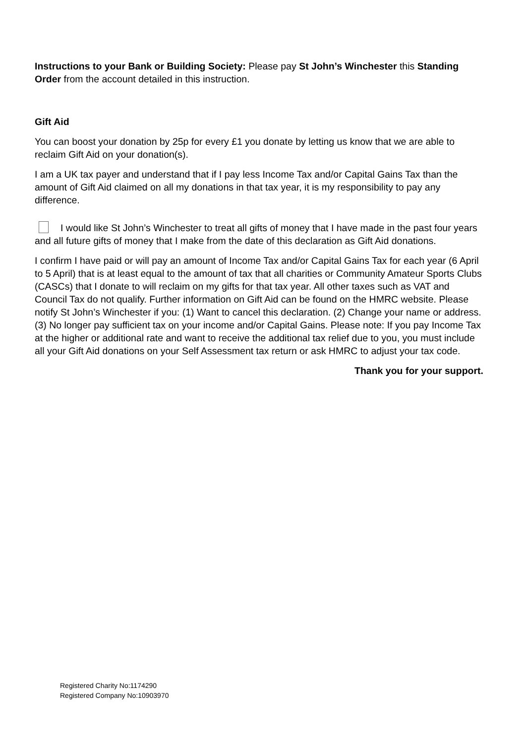Instructions to your Bank or Building Society: Please pay St John’s Winchester this Standing Order from the account detailed in this instruction.
Gift Aid
You can boost your donation by 25p for every £1 you donate by letting us know that we are able to reclaim Gift Aid on your donation(s).
I am a UK tax payer and understand that if I pay less Income Tax and/or Capital Gains Tax than the amount of Gift Aid claimed on all my donations in that tax year, it is my responsibility to pay any difference.
I would like St John’s Winchester to treat all gifts of money that I have made in the past four years and all future gifts of money that I make from the date of this declaration as Gift Aid donations.
I confirm I have paid or will pay an amount of Income Tax and/or Capital Gains Tax for each year (6 April to 5 April) that is at least equal to the amount of tax that all charities or Community Amateur Sports Clubs (CASCs) that I donate to will reclaim on my gifts for that tax year. All other taxes such as VAT and Council Tax do not qualify. Further information on Gift Aid can be found on the HMRC website. Please notify St John’s Winchester if you: (1) Want to cancel this declaration. (2) Change your name or address. (3) No longer pay sufficient tax on your income and/or Capital Gains. Please note: If you pay Income Tax at the higher or additional rate and want to receive the additional tax relief due to you, you must include all your Gift Aid donations on your Self Assessment tax return or ask HMRC to adjust your tax code.
Thank you for your support.
Registered Charity No:1174290
Registered Company No:10903970